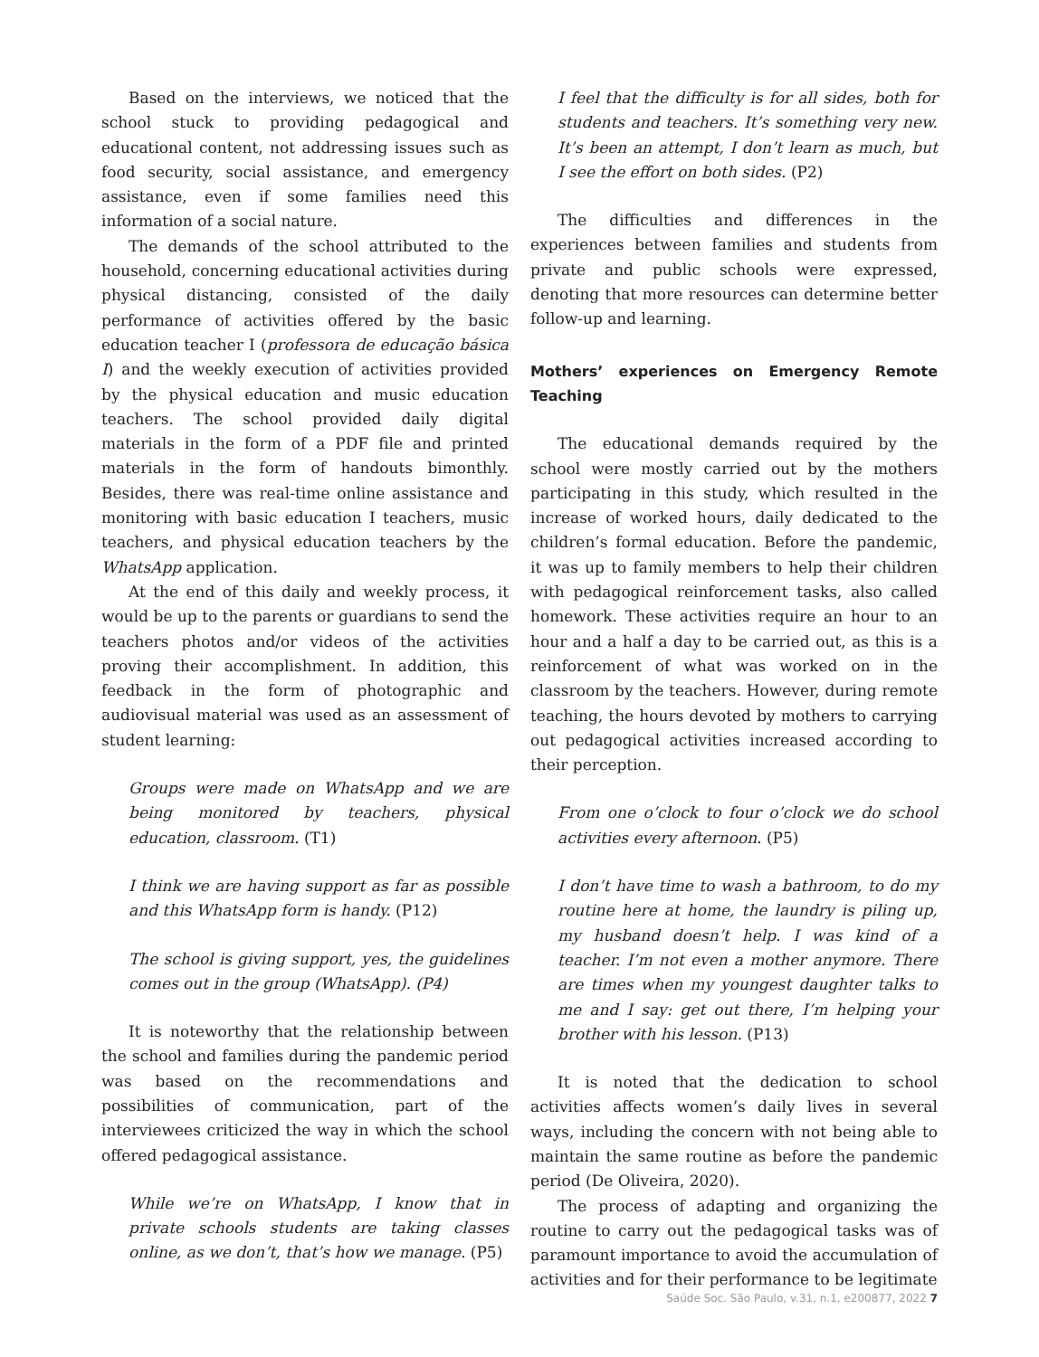Based on the interviews, we noticed that the school stuck to providing pedagogical and educational content, not addressing issues such as food security, social assistance, and emergency assistance, even if some families need this information of a social nature.
The demands of the school attributed to the household, concerning educational activities during physical distancing, consisted of the daily performance of activities offered by the basic education teacher I (professora de educação básica I) and the weekly execution of activities provided by the physical education and music education teachers. The school provided daily digital materials in the form of a PDF file and printed materials in the form of handouts bimonthly. Besides, there was real-time online assistance and monitoring with basic education I teachers, music teachers, and physical education teachers by the WhatsApp application.
At the end of this daily and weekly process, it would be up to the parents or guardians to send the teachers photos and/or videos of the activities proving their accomplishment. In addition, this feedback in the form of photographic and audiovisual material was used as an assessment of student learning:
Groups were made on WhatsApp and we are being monitored by teachers, physical education, classroom. (T1)
I think we are having support as far as possible and this WhatsApp form is handy. (P12)
The school is giving support, yes, the guidelines comes out in the group (WhatsApp). (P4)
It is noteworthy that the relationship between the school and families during the pandemic period was based on the recommendations and possibilities of communication, part of the interviewees criticized the way in which the school offered pedagogical assistance.
While we’re on WhatsApp, I know that in private schools students are taking classes online, as we don’t, that’s how we manage. (P5)
I feel that the difficulty is for all sides, both for students and teachers. It’s something very new. It’s been an attempt, I don’t learn as much, but I see the effort on both sides. (P2)
The difficulties and differences in the experiences between families and students from private and public schools were expressed, denoting that more resources can determine better follow-up and learning.
Mothers’ experiences on Emergency Remote Teaching
The educational demands required by the school were mostly carried out by the mothers participating in this study, which resulted in the increase of worked hours, daily dedicated to the children’s formal education. Before the pandemic, it was up to family members to help their children with pedagogical reinforcement tasks, also called homework. These activities require an hour to an hour and a half a day to be carried out, as this is a reinforcement of what was worked on in the classroom by the teachers. However, during remote teaching, the hours devoted by mothers to carrying out pedagogical activities increased according to their perception.
From one o’clock to four o’clock we do school activities every afternoon. (P5)
I don’t have time to wash a bathroom, to do my routine here at home, the laundry is piling up, my husband doesn’t help. I was kind of a teacher. I’m not even a mother anymore. There are times when my youngest daughter talks to me and I say: get out there, I’m helping your brother with his lesson. (P13)
It is noted that the dedication to school activities affects women’s daily lives in several ways, including the concern with not being able to maintain the same routine as before the pandemic period (De Oliveira, 2020).
The process of adapting and organizing the routine to carry out the pedagogical tasks was of paramount importance to avoid the accumulation of activities and for their performance to be legitimate
Saúde Soc. São Paulo, v.31, n.1, e200877, 2022 7